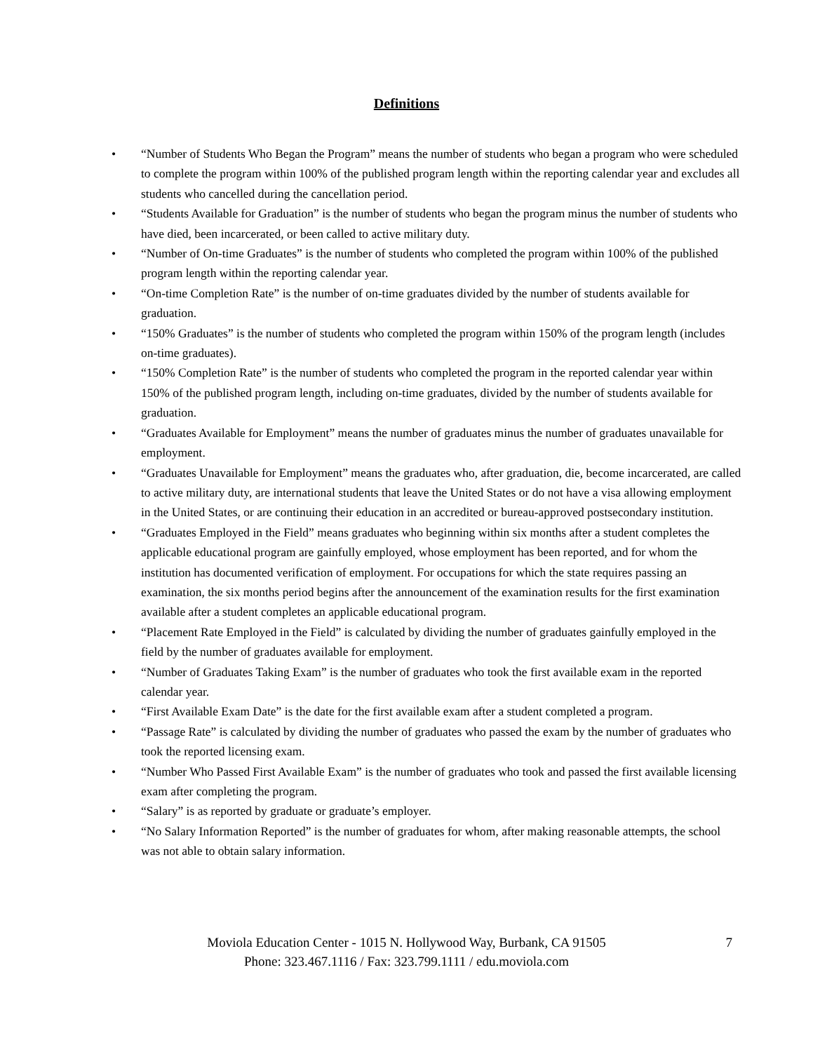Definitions
• “Number of Students Who Began the Program” means the number of students who began a program who were scheduled to complete the program within 100% of the published program length within the reporting calendar year and excludes all students who cancelled during the cancellation period.
• “Students Available for Graduation” is the number of students who began the program minus the number of students who have died, been incarcerated, or been called to active military duty.
• “Number of On-time Graduates” is the number of students who completed the program within 100% of the published program length within the reporting calendar year.
• “On-time Completion Rate” is the number of on-time graduates divided by the number of students available for graduation.
• “150% Graduates” is the number of students who completed the program within 150% of the program length (includes on-time graduates).
• “150% Completion Rate” is the number of students who completed the program in the reported calendar year within 150% of the published program length, including on-time graduates, divided by the number of students available for graduation.
• “Graduates Available for Employment” means the number of graduates minus the number of graduates unavailable for employment.
• “Graduates Unavailable for Employment” means the graduates who, after graduation, die, become incarcerated, are called to active military duty, are international students that leave the United States or do not have a visa allowing employment in the United States, or are continuing their education in an accredited or bureau-approved postsecondary institution.
• “Graduates Employed in the Field” means graduates who beginning within six months after a student completes the applicable educational program are gainfully employed, whose employment has been reported, and for whom the institution has documented verification of employment. For occupations for which the state requires passing an examination, the six months period begins after the announcement of the examination results for the first examination available after a student completes an applicable educational program.
• “Placement Rate Employed in the Field” is calculated by dividing the number of graduates gainfully employed in the field by the number of graduates available for employment.
• “Number of Graduates Taking Exam” is the number of graduates who took the first available exam in the reported calendar year.
• “First Available Exam Date” is the date for the first available exam after a student completed a program.
• “Passage Rate” is calculated by dividing the number of graduates who passed the exam by the number of graduates who took the reported licensing exam.
• “Number Who Passed First Available Exam” is the number of graduates who took and passed the first available licensing exam after completing the program.
• “Salary” is as reported by graduate or graduate’s employer.
• “No Salary Information Reported” is the number of graduates for whom, after making reasonable attempts, the school was not able to obtain salary information.
Moviola Education Center - 1015 N. Hollywood Way, Burbank, CA 91505 7
Phone: 323.467.1116 / Fax: 323.799.1111 / edu.moviola.com